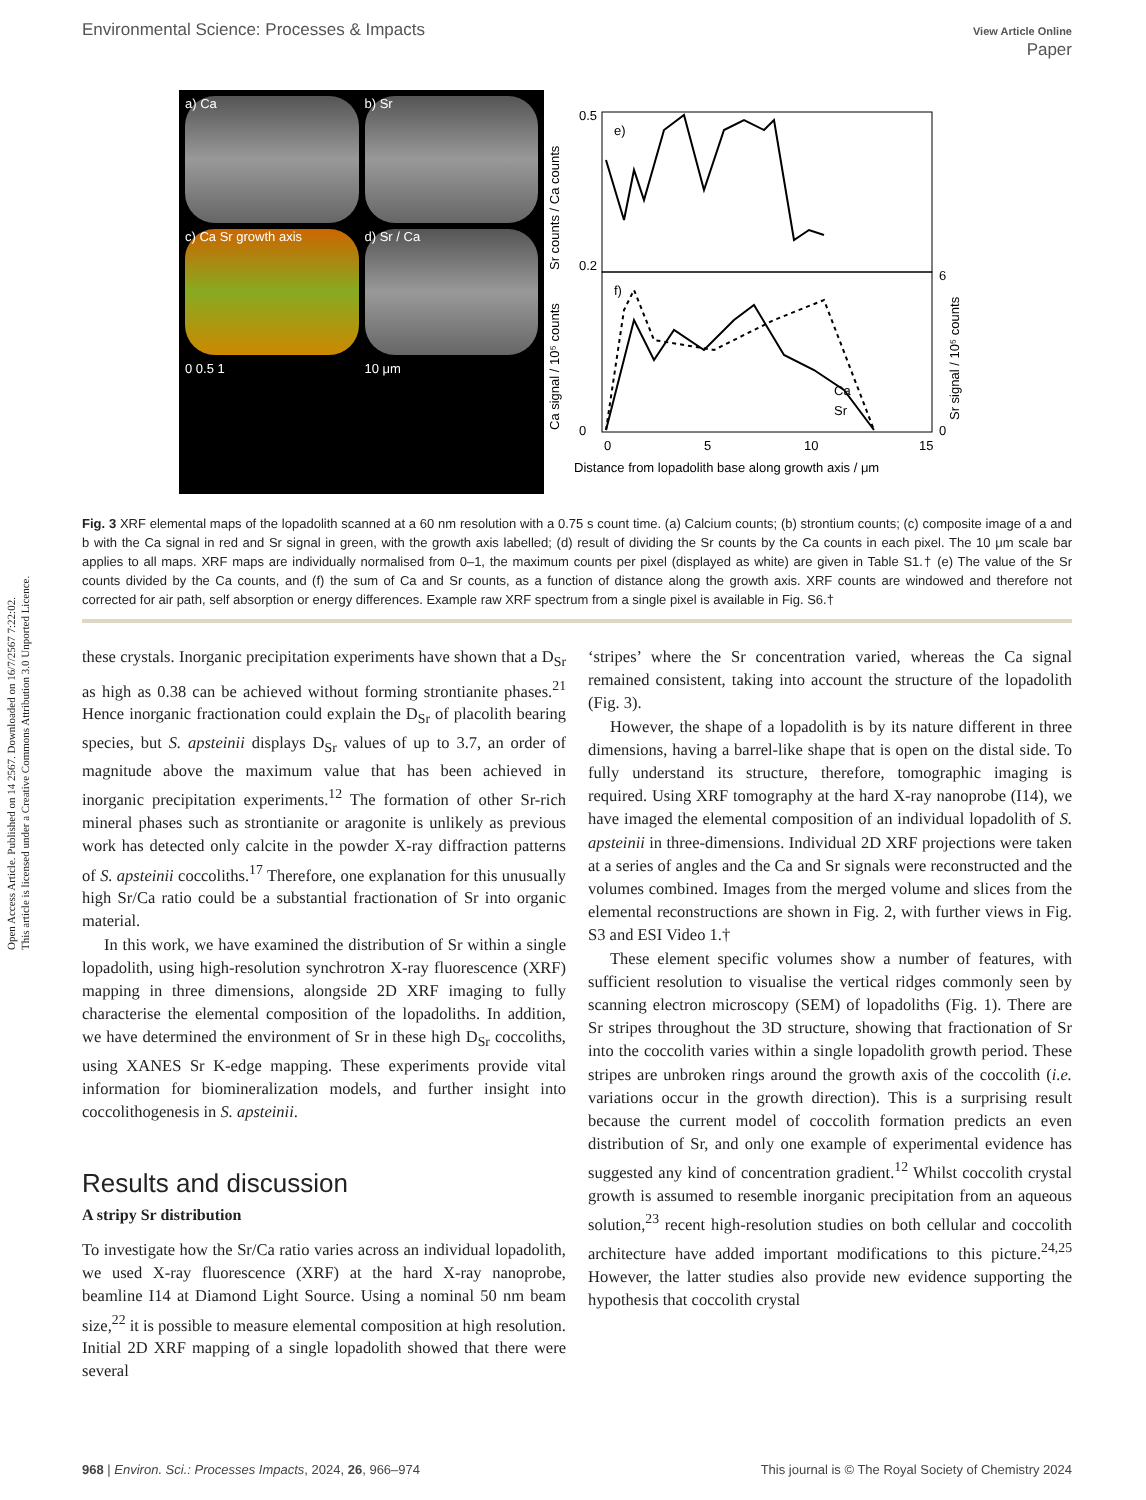Open Access Article. Published on 14 2567. Downloaded on 16/7/2567 7:22:02.
This article is licensed under a Creative Commons Attribution 3.0 Unported Licence.
Environmental Science: Processes & Impacts View Article Online
Paper
a) Ca
b) Sr
c) Ca Sr growth axis
d) Sr / Ca
0 0.5 1 10 μm
e)
f)
0.5
0.2
0
6
0
0
5
10
15
Distance from lopadolith base along growth axis / μm
Ca
Sr
Sr counts / Ca counts
Ca signal / 10⁵ counts
Sr signal / 10⁵ counts
Fig. 3 XRF elemental maps of the lopadolith scanned at a 60 nm resolution with a 0.75 s count time. (a) Calcium counts; (b) strontium counts; (c) composite image of a and b with the Ca signal in red and Sr signal in green, with the growth axis labelled; (d) result of dividing the Sr counts by the Ca counts in each pixel. The 10 μm scale bar applies to all maps. XRF maps are individually normalised from 0–1, the maximum counts per pixel (displayed as white) are given in Table S1.† (e) The value of the Sr counts divided by the Ca counts, and (f) the sum of Ca and Sr counts, as a function of distance along the growth axis. XRF counts are windowed and therefore not corrected for air path, self absorption or energy differences. Example raw XRF spectrum from a single pixel is available in Fig. S6.†
these crystals. Inorganic precipitation experiments have shown that a D<sub>Sr</sub> as high as 0.38 can be achieved without forming strontianite phases.<sup>21</sup> Hence inorganic fractionation could explain the D<sub>Sr</sub> of placolith bearing species, but S. apsteinii displays D<sub>Sr</sub> values of up to 3.7, an order of magnitude above the maximum value that has been achieved in inorganic precipitation experiments.<sup>12</sup> The formation of other Sr-rich mineral phases such as strontianite or aragonite is unlikely as previous work has detected only calcite in the powder X-ray diffraction patterns of S. apsteinii coccoliths.<sup>17</sup> Therefore, one explanation for this unusually high Sr/Ca ratio could be a substantial fractionation of Sr into organic material.
In this work, we have examined the distribution of Sr within a single lopadolith, using high-resolution synchrotron X-ray fluorescence (XRF) mapping in three dimensions, alongside 2D XRF imaging to fully characterise the elemental composition of the lopadoliths. In addition, we have determined the environment of Sr in these high D<sub>Sr</sub> coccoliths, using XANES Sr K-edge mapping. These experiments provide vital information for biomineralization models, and further insight into coccolithogenesis in S. apsteinii.
Results and discussion
A stripy Sr distribution
To investigate how the Sr/Ca ratio varies across an individual lopadolith, we used X-ray fluorescence (XRF) at the hard X-ray nanoprobe, beamline I14 at Diamond Light Source. Using a nominal 50 nm beam size,<sup>22</sup> it is possible to measure elemental composition at high resolution. Initial 2D XRF mapping of a single lopadolith showed that there were several
‘stripes’ where the Sr concentration varied, whereas the Ca signal remained consistent, taking into account the structure of the lopadolith (Fig. 3).
However, the shape of a lopadolith is by its nature different in three dimensions, having a barrel-like shape that is open on the distal side. To fully understand its structure, therefore, tomographic imaging is required. Using XRF tomography at the hard X-ray nanoprobe (I14), we have imaged the elemental composition of an individual lopadolith of S. apsteinii in three-dimensions. Individual 2D XRF projections were taken at a series of angles and the Ca and Sr signals were reconstructed and the volumes combined. Images from the merged volume and slices from the elemental reconstructions are shown in Fig. 2, with further views in Fig. S3 and ESI Video 1.†
These element specific volumes show a number of features, with sufficient resolution to visualise the vertical ridges commonly seen by scanning electron microscopy (SEM) of lopadoliths (Fig. 1). There are Sr stripes throughout the 3D structure, showing that fractionation of Sr into the coccolith varies within a single lopadolith growth period. These stripes are unbroken rings around the growth axis of the coccolith (i.e. variations occur in the growth direction). This is a surprising result because the current model of coccolith formation predicts an even distribution of Sr, and only one example of experimental evidence has suggested any kind of concentration gradient.<sup>12</sup> Whilst coccolith crystal growth is assumed to resemble inorganic precipitation from an aqueous solution,<sup>23</sup> recent high-resolution studies on both cellular and coccolith architecture have added important modifications to this picture.<sup>24,25</sup> However, the latter studies also provide new evidence supporting the hypothesis that coccolith crystal
968 | Environ. Sci.: Processes Impacts, 2024, 26, 966–974 This journal is © The Royal Society of Chemistry 2024